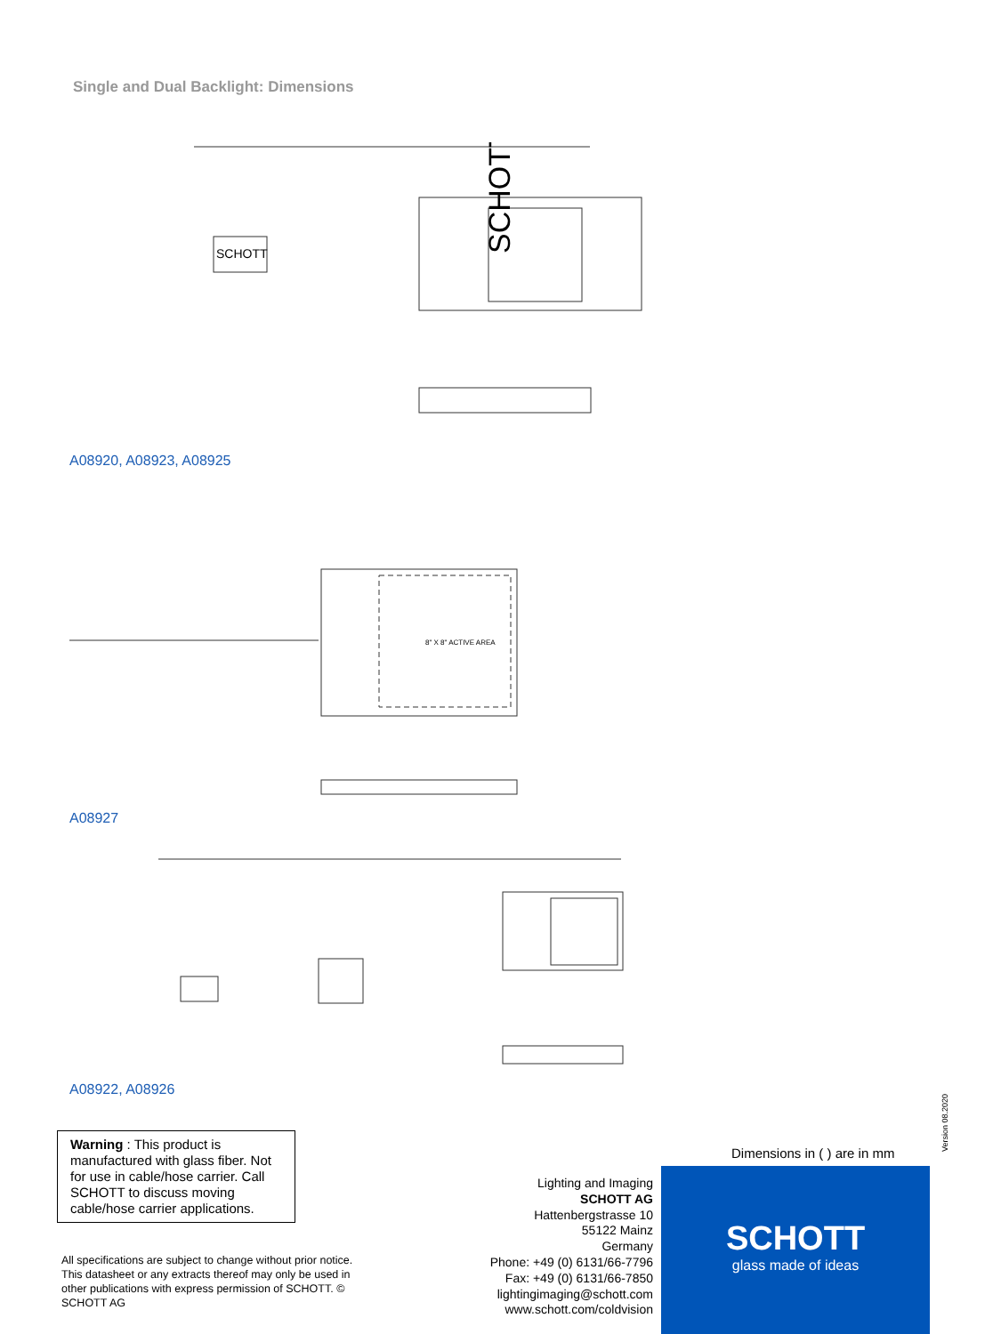Single and Dual Backlight: Dimensions
SCHOTT
SCHOTT
A08920, A08923, A08925
8" X 8" ACTIVE AREA
A08927
A08922, A08926
Warning : This product is manufactured with glass fiber. Not for use in cable/hose carrier. Call SCHOTT to discuss moving cable/hose carrier applications.
All specifications are subject to change without prior notice. This datasheet or any extracts thereof may only be used in other publications with express permission of SCHOTT. © SCHOTT AG
Dimensions in ( ) are in mm
Lighting and Imaging
SCHOTT AG
Hattenbergstrasse 10
55122 Mainz
Germany
Phone: +49 (0) 6131/66-7796
Fax: +49 (0) 6131/66-7850
lightingimaging@schott.com
www.schott.com/coldvision
SCHOTT
glass made of ideas
Version 08.2020